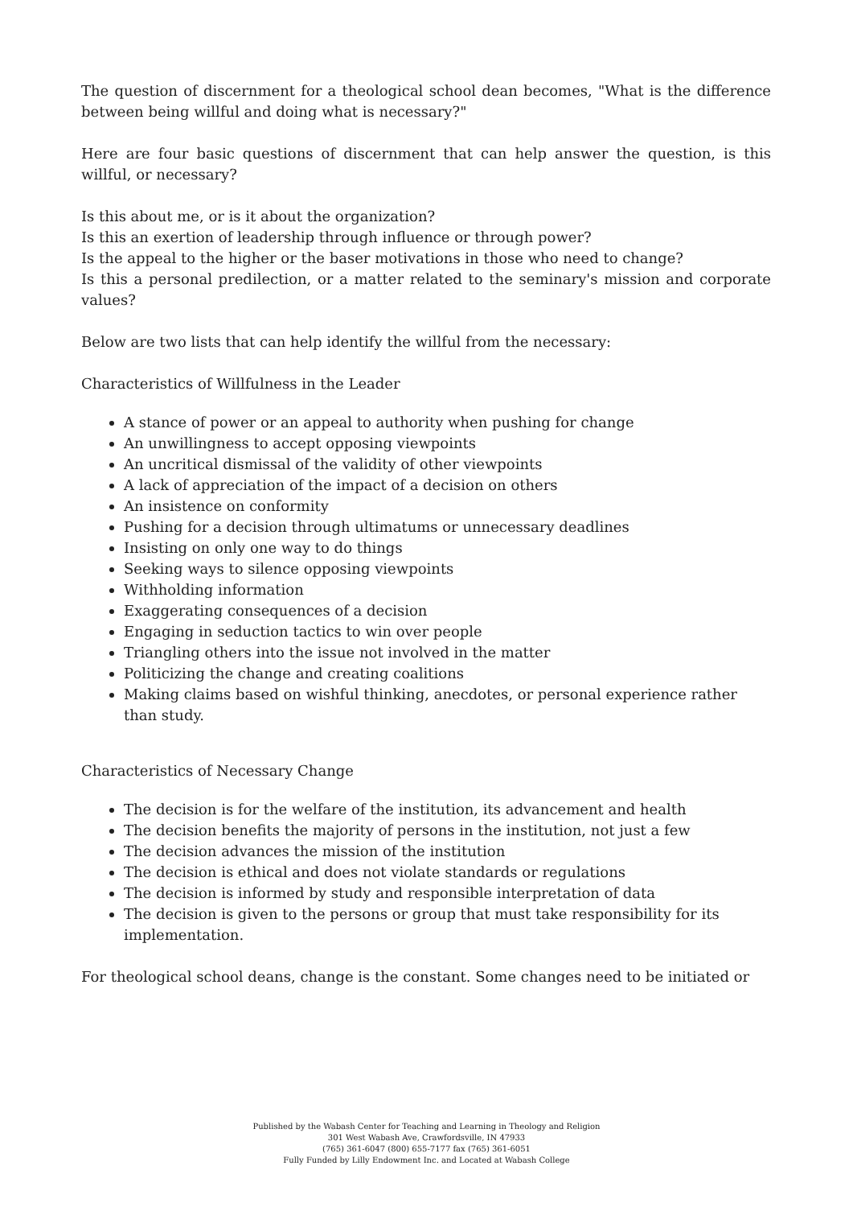The question of discernment for a theological school dean becomes, "What is the difference between being willful and doing what is necessary?"
Here are four basic questions of discernment that can help answer the question, is this willful, or necessary?
Is this about me, or is it about the organization?
Is this an exertion of leadership through influence or through power?
Is the appeal to the higher or the baser motivations in those who need to change?
Is this a personal predilection, or a matter related to the seminary's mission and corporate values?
Below are two lists that can help identify the willful from the necessary:
Characteristics of Willfulness in the Leader
A stance of power or an appeal to authority when pushing for change
An unwillingness to accept opposing viewpoints
An uncritical dismissal of the validity of other viewpoints
A lack of appreciation of the impact of a decision on others
An insistence on conformity
Pushing for a decision through ultimatums or unnecessary deadlines
Insisting on only one way to do things
Seeking ways to silence opposing viewpoints
Withholding information
Exaggerating consequences of a decision
Engaging in seduction tactics to win over people
Triangling others into the issue not involved in the matter
Politicizing the change and creating coalitions
Making claims based on wishful thinking, anecdotes, or personal experience rather than study.
Characteristics of Necessary Change
The decision is for the welfare of the institution, its advancement and health
The decision benefits the majority of persons in the institution, not just a few
The decision advances the mission of the institution
The decision is ethical and does not violate standards or regulations
The decision is informed by study and responsible interpretation of data
The decision is given to the persons or group that must take responsibility for its implementation.
For theological school deans, change is the constant. Some changes need to be initiated or
Published by the Wabash Center for Teaching and Learning in Theology and Religion
301 West Wabash Ave, Crawfordsville, IN 47933
(765) 361-6047 (800) 655-7177 fax (765) 361-6051
Fully Funded by Lilly Endowment Inc. and Located at Wabash College